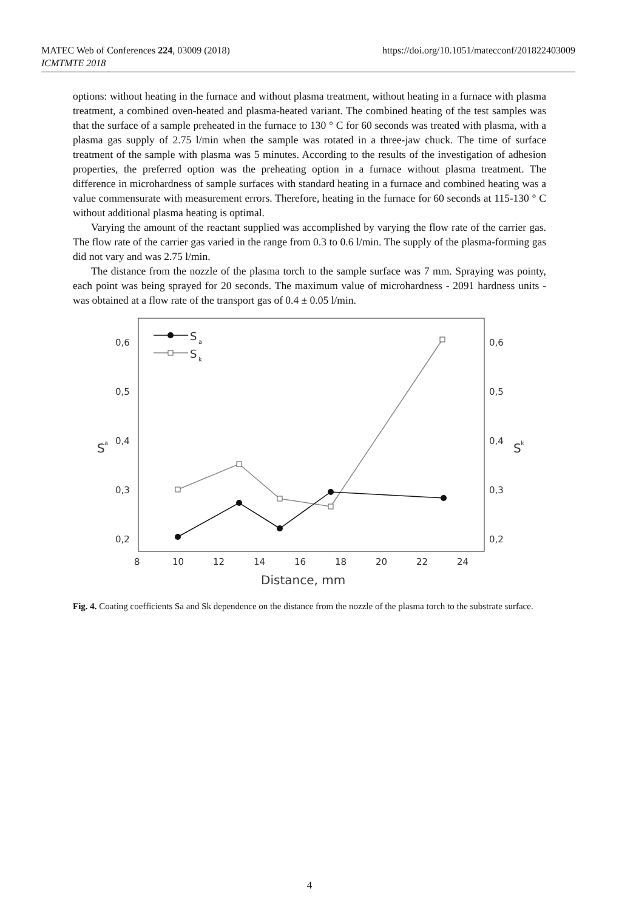MATEC Web of Conferences 224, 03009 (2018)
ICMTMTE 2018
https://doi.org/10.1051/matecconf/201822403009
options: without heating in the furnace and without plasma treatment, without heating in a furnace with plasma treatment, a combined oven-heated and plasma-heated variant. The combined heating of the test samples was that the surface of a sample preheated in the furnace to 130 ° C for 60 seconds was treated with plasma, with a plasma gas supply of 2.75 l/min when the sample was rotated in a three-jaw chuck. The time of surface treatment of the sample with plasma was 5 minutes. According to the results of the investigation of adhesion properties, the preferred option was the preheating option in a furnace without plasma treatment. The difference in microhardness of sample surfaces with standard heating in a furnace and combined heating was a value commensurate with measurement errors. Therefore, heating in the furnace for 60 seconds at 115-130 ° C without additional plasma heating is optimal.
Varying the amount of the reactant supplied was accomplished by varying the flow rate of the carrier gas. The flow rate of the carrier gas varied in the range from 0.3 to 0.6 l/min. The supply of the plasma-forming gas did not vary and was 2.75 l/min.
The distance from the nozzle of the plasma torch to the sample surface was 7 mm. Spraying was pointy, each point was being sprayed for 20 seconds. The maximum value of microhardness - 2091 hardness units - was obtained at a flow rate of the transport gas of 0.4 ± 0.05 l/min.
0,6
0,5
0,4
0,3
0,2
0,6
0,5
0,4
0,3
0,2
8
10
12
14
16
18
20
22
24
Distance, mm
S
a
S
k
S
a
S
k
Fig. 4. Coating coefficients Sa and Sk dependence on the distance from the nozzle of the plasma torch to the substrate surface.
4